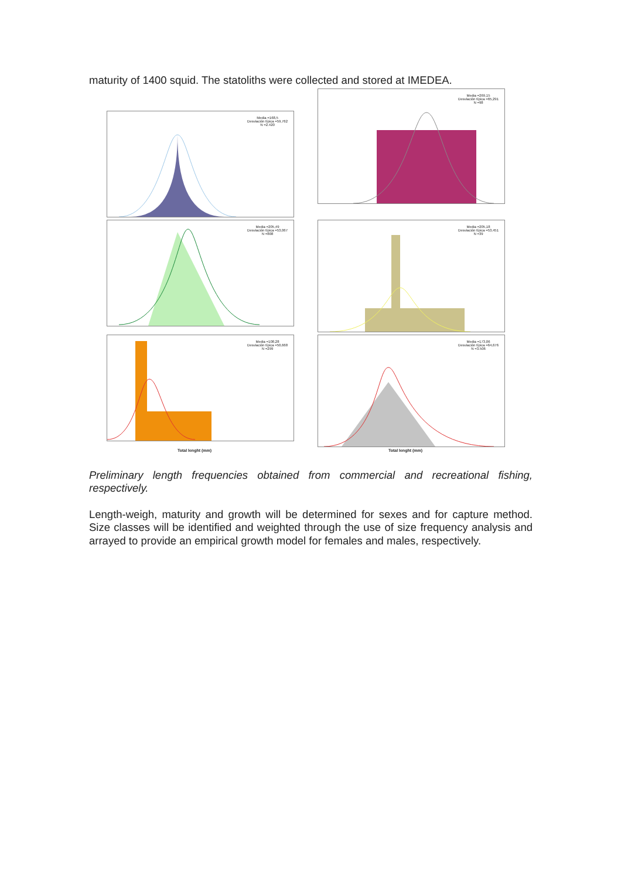maturity of 1400 squid. The statoliths were collected and stored at IMEDEA.
Media =168,5
Desviación típica =59,762
N =2.420
Media =269,15
Desviación típica =65,291
N =98
Media =205,49
Desviación típica =53,067
N =808
Media =205,18
Desviación típica =53,451
N =39
Media =108,28
Desviación típica =50,668
N =299
Media =173,06
Desviación típica =64,676
N =3.506
Total lenght (mm)
Total lenght (mm)
Preliminary length frequencies obtained from commercial and recreational fishing, respectively.
Length-weigh, maturity and growth will be determined for sexes and for capture method. Size classes will be identified and weighted through the use of size frequency analysis and arrayed to provide an empirical growth model for females and males, respectively.